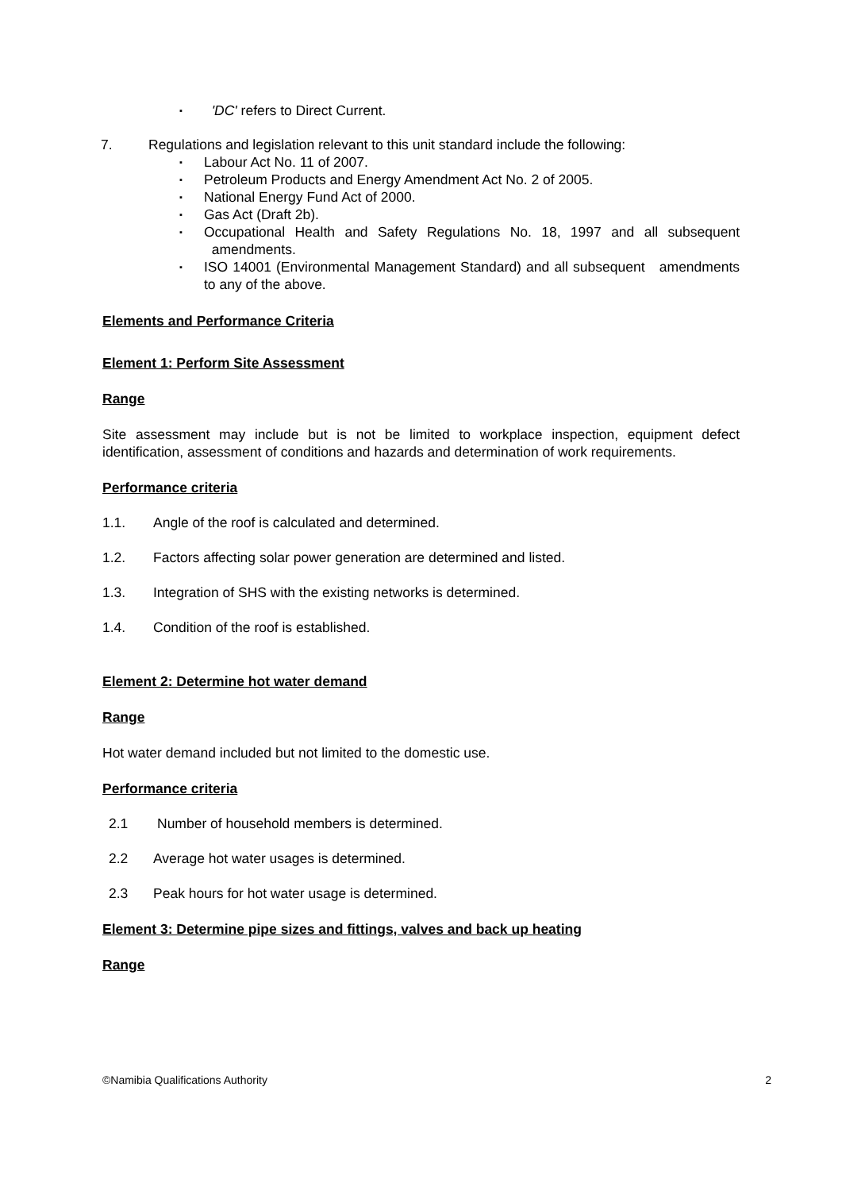▪ 'DC' refers to Direct Current.
7. Regulations and legislation relevant to this unit standard include the following:
▪ Labour Act No. 11 of 2007.
▪ Petroleum Products and Energy Amendment Act No. 2 of 2005.
▪ National Energy Fund Act of 2000.
▪ Gas Act (Draft 2b).
▪ Occupational Health and Safety Regulations No. 18, 1997 and all subsequent amendments.
▪ ISO 14001 (Environmental Management Standard) and all subsequent amendments to any of the above.
Elements and Performance Criteria
Element 1: Perform Site Assessment
Range
Site assessment may include but is not be limited to workplace inspection, equipment defect identification, assessment of conditions and hazards and determination of work requirements.
Performance criteria
1.1. Angle of the roof is calculated and determined.
1.2. Factors affecting solar power generation are determined and listed.
1.3. Integration of SHS with the existing networks is determined.
1.4. Condition of the roof is established.
Element 2: Determine hot water demand
Range
Hot water demand included but not limited to the domestic use.
Performance criteria
2.1 Number of household members is determined.
2.2 Average hot water usages is determined.
2.3 Peak hours for hot water usage is determined.
Element 3: Determine pipe sizes and fittings, valves and back up heating
Range
©Namibia Qualifications Authority 2